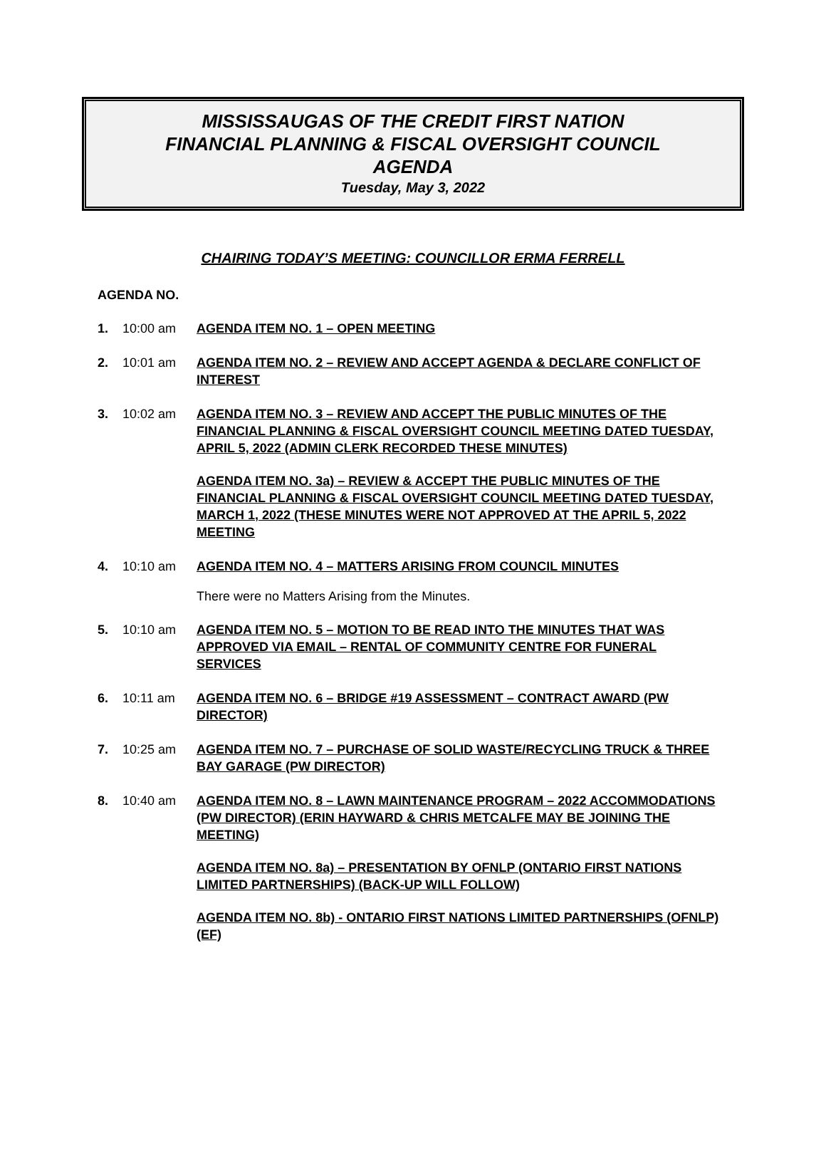MISSISSAUGAS OF THE CREDIT FIRST NATION
FINANCIAL PLANNING & FISCAL OVERSIGHT COUNCIL
AGENDA
Tuesday, May 3, 2022
CHAIRING TODAY’S MEETING: COUNCILLOR ERMA FERRELL
AGENDA NO.
1. 10:00 am AGENDA ITEM NO. 1 – OPEN MEETING
2. 10:01 am AGENDA ITEM NO. 2 – REVIEW AND ACCEPT AGENDA & DECLARE CONFLICT OF INTEREST
3. 10:02 am AGENDA ITEM NO. 3 – REVIEW AND ACCEPT THE PUBLIC MINUTES OF THE FINANCIAL PLANNING & FISCAL OVERSIGHT COUNCIL MEETING DATED TUESDAY, APRIL 5, 2022 (ADMIN CLERK RECORDED THESE MINUTES)
AGENDA ITEM NO. 3a) – REVIEW & ACCEPT THE PUBLIC MINUTES OF THE FINANCIAL PLANNING & FISCAL OVERSIGHT COUNCIL MEETING DATED TUESDAY, MARCH 1, 2022 (THESE MINUTES WERE NOT APPROVED AT THE APRIL 5, 2022 MEETING
4. 10:10 am AGENDA ITEM NO. 4 – MATTERS ARISING FROM COUNCIL MINUTES
There were no Matters Arising from the Minutes.
5. 10:10 am AGENDA ITEM NO. 5 – MOTION TO BE READ INTO THE MINUTES THAT WAS APPROVED VIA EMAIL – RENTAL OF COMMUNITY CENTRE FOR FUNERAL SERVICES
6. 10:11 am AGENDA ITEM NO. 6 – BRIDGE #19 ASSESSMENT – CONTRACT AWARD (PW DIRECTOR)
7. 10:25 am AGENDA ITEM NO. 7 – PURCHASE OF SOLID WASTE/RECYCLING TRUCK & THREE BAY GARAGE (PW DIRECTOR)
8. 10:40 am AGENDA ITEM NO. 8 – LAWN MAINTENANCE PROGRAM – 2022 ACCOMMODATIONS (PW DIRECTOR) (ERIN HAYWARD & CHRIS METCALFE MAY BE JOINING THE MEETING)
AGENDA ITEM NO. 8a) – PRESENTATION BY OFNLP (ONTARIO FIRST NATIONS LIMITED PARTNERSHIPS) (BACK-UP WILL FOLLOW)
AGENDA ITEM NO. 8b) - ONTARIO FIRST NATIONS LIMITED PARTNERSHIPS (OFNLP) (EF)